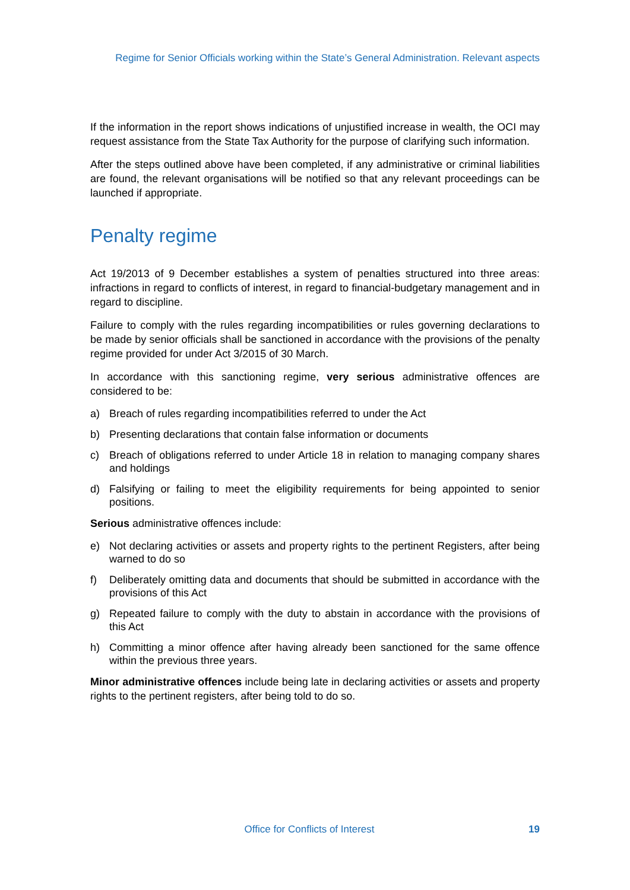Regime for Senior Officials working within the State’s General Administration. Relevant aspects
If the information in the report shows indications of unjustified increase in wealth, the OCI may request assistance from the State Tax Authority for the purpose of clarifying such information.
After the steps outlined above have been completed, if any administrative or criminal liabilities are found, the relevant organisations will be notified so that any relevant proceedings can be launched if appropriate.
Penalty regime
Act 19/2013 of 9 December establishes a system of penalties structured into three areas: infractions in regard to conflicts of interest, in regard to financial-budgetary management and in regard to discipline.
Failure to comply with the rules regarding incompatibilities or rules governing declarations to be made by senior officials shall be sanctioned in accordance with the provisions of the penalty regime provided for under Act 3/2015 of 30 March.
In accordance with this sanctioning regime, very serious administrative offences are considered to be:
a) Breach of rules regarding incompatibilities referred to under the Act
b) Presenting declarations that contain false information or documents
c) Breach of obligations referred to under Article 18 in relation to managing company shares and holdings
d) Falsifying or failing to meet the eligibility requirements for being appointed to senior positions.
Serious administrative offences include:
e) Not declaring activities or assets and property rights to the pertinent Registers, after being warned to do so
f) Deliberately omitting data and documents that should be submitted in accordance with the provisions of this Act
g) Repeated failure to comply with the duty to abstain in accordance with the provisions of this Act
h) Committing a minor offence after having already been sanctioned for the same offence within the previous three years.
Minor administrative offences include being late in declaring activities or assets and property rights to the pertinent registers, after being told to do so.
Office for Conflicts of Interest 19